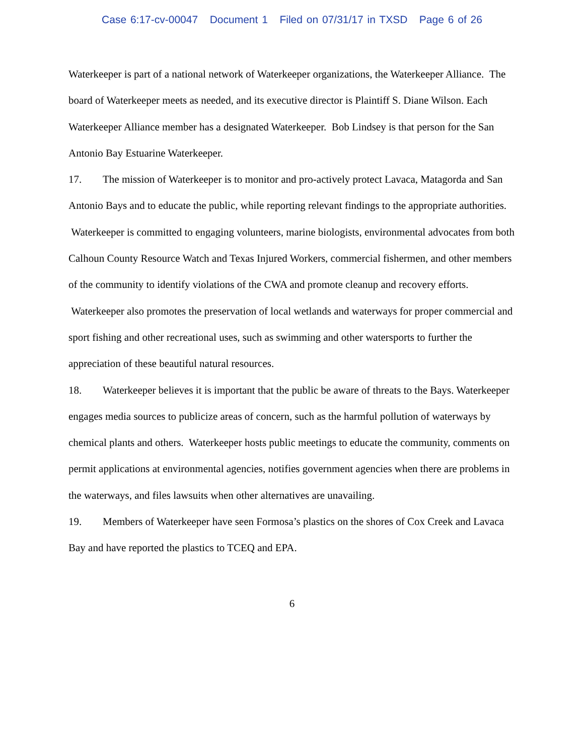Case 6:17-cv-00047 Document 1 Filed on 07/31/17 in TXSD Page 6 of 26
Waterkeeper is part of a national network of Waterkeeper organizations, the Waterkeeper Alliance. The board of Waterkeeper meets as needed, and its executive director is Plaintiff S. Diane Wilson. Each Waterkeeper Alliance member has a designated Waterkeeper. Bob Lindsey is that person for the San Antonio Bay Estuarine Waterkeeper.
17. The mission of Waterkeeper is to monitor and pro-actively protect Lavaca, Matagorda and San Antonio Bays and to educate the public, while reporting relevant findings to the appropriate authorities. Waterkeeper is committed to engaging volunteers, marine biologists, environmental advocates from both Calhoun County Resource Watch and Texas Injured Workers, commercial fishermen, and other members of the community to identify violations of the CWA and promote cleanup and recovery efforts. Waterkeeper also promotes the preservation of local wetlands and waterways for proper commercial and sport fishing and other recreational uses, such as swimming and other watersports to further the appreciation of these beautiful natural resources.
18. Waterkeeper believes it is important that the public be aware of threats to the Bays. Waterkeeper engages media sources to publicize areas of concern, such as the harmful pollution of waterways by chemical plants and others. Waterkeeper hosts public meetings to educate the community, comments on permit applications at environmental agencies, notifies government agencies when there are problems in the waterways, and files lawsuits when other alternatives are unavailing.
19. Members of Waterkeeper have seen Formosa’s plastics on the shores of Cox Creek and Lavaca Bay and have reported the plastics to TCEQ and EPA.
6